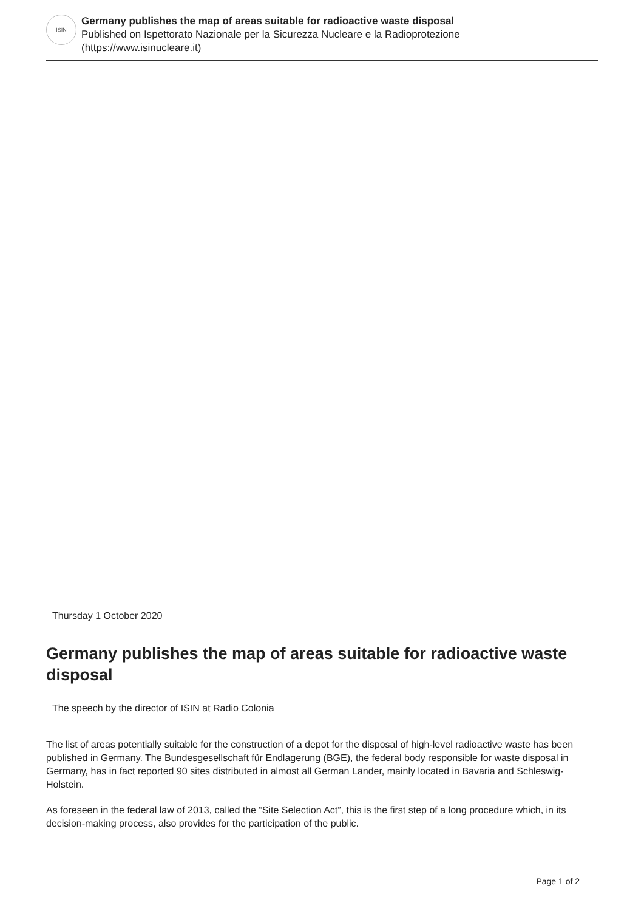ISIN
Germany publishes the map of areas suitable for radioactive waste disposal
Published on Ispettorato Nazionale per la Sicurezza Nucleare e la Radioprotezione
(https://www.isinucleare.it)
Thursday 1 October 2020
Germany publishes the map of areas suitable for radioactive waste disposal
The speech by the director of ISIN at Radio Colonia
The list of areas potentially suitable for the construction of a depot for the disposal of high-level radioactive waste has been published in Germany. The Bundesgesellschaft für Endlagerung (BGE), the federal body responsible for waste disposal in Germany, has in fact reported 90 sites distributed in almost all German Länder, mainly located in Bavaria and Schleswig-Holstein.
As foreseen in the federal law of 2013, called the “Site Selection Act”, this is the first step of a long procedure which, in its decision-making process, also provides for the participation of the public.
Page 1 of 2